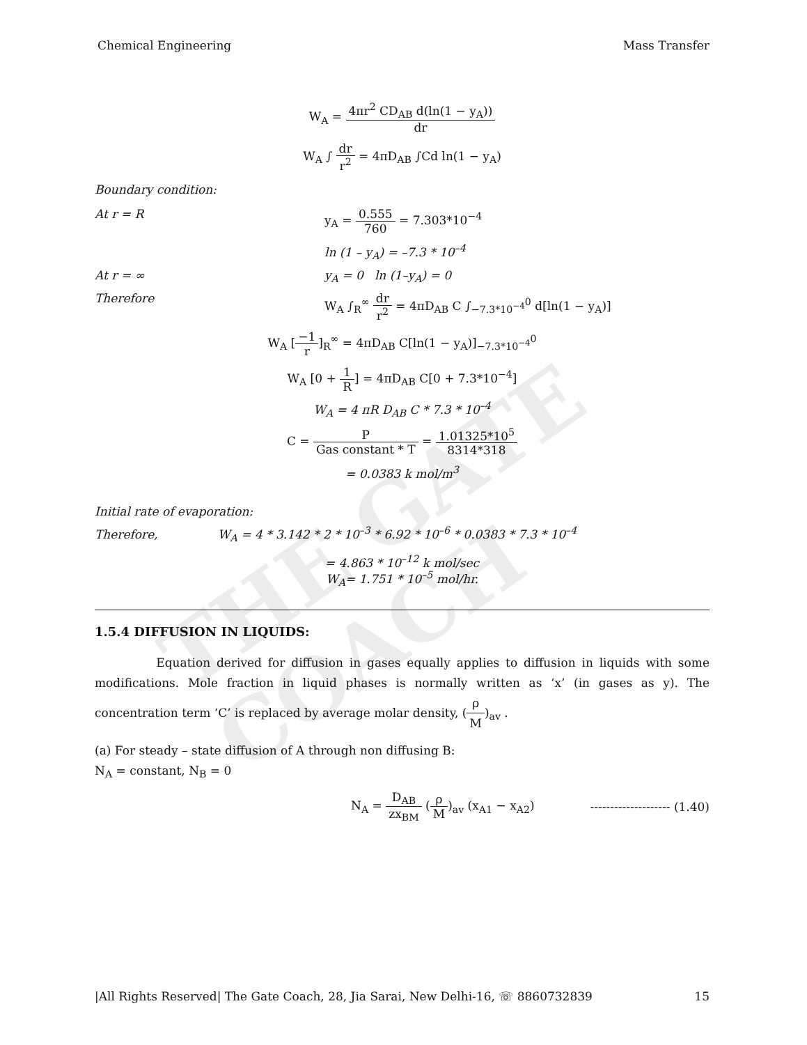THE GATE COACH
Chemical Engineering Mass Transfer
W<sub>A</sub> = 4πr<sup>2</sup> CD<sub>AB</sub> d(ln(1 − y<sub>A</sub>)) dr
W<sub>A</sub> ∫ dr r<sup>2</sup> = 4πD<sub>AB</sub> ∫Cd ln(1 − y<sub>A</sub>)
Boundary condition:
At r = R y<sub>A</sub> = 0.555 760 = 7.303*10<sup>−4</sup>
ln (1 – y<sub>A</sub>) = –7.3 * 10<sup>–4</sup>
At r = ∞ y<sub>A</sub> = 0 ln (1–y<sub>A</sub>) = 0
Therefore W<sub>A</sub> ∫<sub>R</sub><sup>∞</sup> dr r<sup>2</sup> = 4πD<sub>AB</sub> C ∫<sub>−7.3*10<sup>−4</sup></sub><sup>0</sup> d[ln(1 − y<sub>A</sub>)]
W<sub>A</sub> [−1 r]<sub>R</sub><sup>∞</sup> = 4πD<sub>AB</sub> C[ln(1 − y<sub>A</sub>)]<sub>−7.3*10<sup>−4</sup></sub><sup>0</sup>
W<sub>A</sub> [0 + 1 R] = 4πD<sub>AB</sub> C[0 + 7.3*10<sup>−4</sup>]
W<sub>A</sub> = 4 πR D<sub>AB</sub> C * 7.3 * 10<sup>–4</sup>
C = P Gas constant * T = 1.01325*10<sup>5</sup> 8314*318
= 0.0383 k mol/m<sup>3</sup>
Initial rate of evaporation:
Therefore, W<sub>A</sub> = 4 * 3.142 * 2 * 10<sup>–3</sup> * 6.92 * 10<sup>–6</sup> * 0.0383 * 7.3 * 10<sup>–4</sup>
= 4.863 * 10<sup>–12</sup> k mol/sec
W<sub>A</sub>= 1.751 * 10<sup>–5</sup> mol/hr.
1.5.4 DIFFUSION IN LIQUIDS:
Equation derived for diffusion in gases equally applies to diffusion in liquids with some modifications. Mole fraction in liquid phases is normally written as ‘x’ (in gases as y). The concentration term ‘C’ is replaced by average molar density, (ρ M)<sub>av</sub> .
(a) For steady – state diffusion of A through non diffusing B:
N<sub>A</sub> = constant, N<sub>B</sub> = 0
N<sub>A</sub> = D<sub>AB</sub> zx<sub>BM</sub> (ρ M)<sub>av</sub> (x<sub>A1</sub> − x<sub>A2</sub>) -------------------- (1.40)
|All Rights Reserved| The Gate Coach, 28, Jia Sarai, New Delhi-16, ☏ 8860732839 15